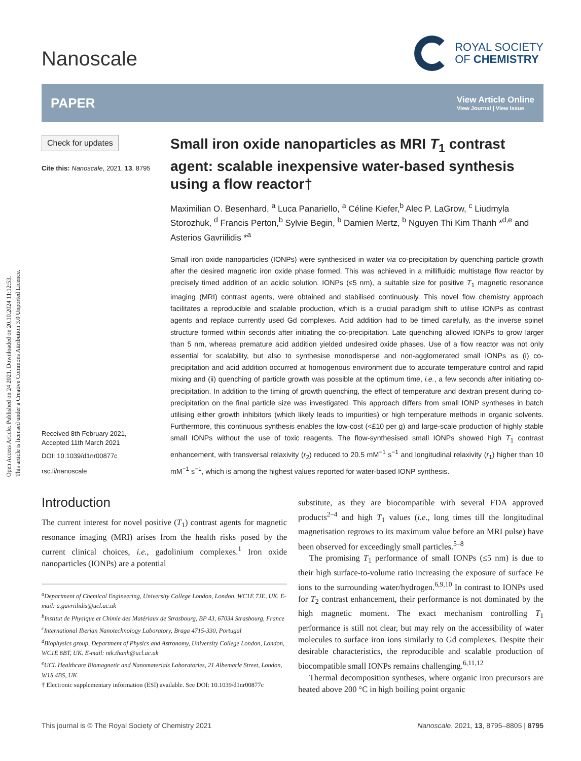Open Access Article. Published on 24 2021. Downloaded on 20.10.2024 11:12:53.
This article is licensed under a Creative Commons Attribution 3.0 Unported Licence.
Nanoscale
ROYAL SOCIETY
OF CHEMISTRY
PAPER
View Article Online
View Journal | View Issue
Check for updates
Cite this: Nanoscale, 2021, 13, 8795
Received 8th February 2021,
Accepted 11th March 2021
DOI: 10.1039/d1nr00877c
rsc.li/nanoscale
Small iron oxide nanoparticles as MRI T<sub>1</sub> contrast agent: scalable inexpensive water-based synthesis using a flow reactor†
Maximilian O. Besenhard, <sup>a</sup> Luca Panariello, <sup>a</sup> Céline Kiefer,<sup>b</sup> Alec P. LaGrow, <sup>c</sup> Liudmyla Storozhuk, <sup>d</sup> Francis Perton,<sup>b</sup> Sylvie Begin, <sup>b</sup> Damien Mertz, <sup>b</sup> Nguyen Thi Kim Thanh *<sup>d,e</sup> and Asterios Gavriilidis *<sup>a</sup>
Small iron oxide nanoparticles (IONPs) were synthesised in water via co-precipitation by quenching particle growth after the desired magnetic iron oxide phase formed. This was achieved in a millifluidic multistage flow reactor by precisely timed addition of an acidic solution. IONPs (≤5 nm), a suitable size for positive T<sub>1</sub> magnetic resonance imaging (MRI) contrast agents, were obtained and stabilised continuously. This novel flow chemistry approach facilitates a reproducible and scalable production, which is a crucial paradigm shift to utilise IONPs as contrast agents and replace currently used Gd complexes. Acid addition had to be timed carefully, as the inverse spinel structure formed within seconds after initiating the co-precipitation. Late quenching allowed IONPs to grow larger than 5 nm, whereas premature acid addition yielded undesired oxide phases. Use of a flow reactor was not only essential for scalability, but also to synthesise monodisperse and non-agglomerated small IONPs as (i) co-precipitation and acid addition occurred at homogenous environment due to accurate temperature control and rapid mixing and (ii) quenching of particle growth was possible at the optimum time, i.e., a few seconds after initiating co-precipitation. In addition to the timing of growth quenching, the effect of temperature and dextran present during co-precipitation on the final particle size was investigated. This approach differs from small IONP syntheses in batch utilising either growth inhibitors (which likely leads to impurities) or high temperature methods in organic solvents. Furthermore, this continuous synthesis enables the low-cost (<£10 per g) and large-scale production of highly stable small IONPs without the use of toxic reagents. The flow-synthesised small IONPs showed high T<sub>1</sub> contrast enhancement, with transversal relaxivity (r<sub>2</sub>) reduced to 20.5 mM<sup>−1</sup> s<sup>−1</sup> and longitudinal relaxivity (r<sub>1</sub>) higher than 10 mM<sup>−1</sup> s<sup>−1</sup>, which is among the highest values reported for water-based IONP synthesis.
Introduction
The current interest for novel positive (T<sub>1</sub>) contrast agents for magnetic resonance imaging (MRI) arises from the health risks posed by the current clinical choices, i.e., gadolinium complexes.<sup>1</sup> Iron oxide nanoparticles (IONPs) are a potential
<sup>a</sup> Department of Chemical Engineering, University College London, London, WC1E 7JE, UK. E-mail: a.gavriilidis@ucl.ac.uk
<sup>b</sup> Institut de Physique et Chimie des Matériaux de Strasbourg, BP 43, 67034 Strasbourg, France
<sup>c</sup> International Iberian Nanotechnology Laboratory, Braga 4715-330, Portugal
<sup>d</sup> Biophysics group, Department of Physics and Astronomy, University College London, London, WC1E 6BT, UK. E-mail: ntk.thanh@ucl.ac.uk
<sup>e</sup> UCL Healthcare Biomagnetic and Nanomaterials Laboratories, 21 Albemarle Street, London, W1S 4BS, UK
† Electronic supplementary information (ESI) available. See DOI: 10.1039/d1nr00877c
substitute, as they are biocompatible with several FDA approved products<sup>2–4</sup> and high T<sub>1</sub> values (i.e., long times till the longitudinal magnetisation regrows to its maximum value before an MRI pulse) have been observed for exceedingly small particles.<sup>5–8</sup>
The promising T<sub>1</sub> performance of small IONPs (≤5 nm) is due to their high surface-to-volume ratio increasing the exposure of surface Fe ions to the surrounding water/hydrogen.<sup>6,9,10</sup> In contrast to IONPs used for T<sub>2</sub> contrast enhancement, their performance is not dominated by the high magnetic moment. The exact mechanism controlling T<sub>1</sub> performance is still not clear, but may rely on the accessibility of water molecules to surface iron ions similarly to Gd complexes. Despite their desirable characteristics, the reproducible and scalable production of biocompatible small IONPs remains challenging.<sup>6,11,12</sup>
Thermal decomposition syntheses, where organic iron precursors are heated above 200 °C in high boiling point organic
This journal is © The Royal Society of Chemistry 2021 Nanoscale, 2021, 13, 8795–8805 | 8795